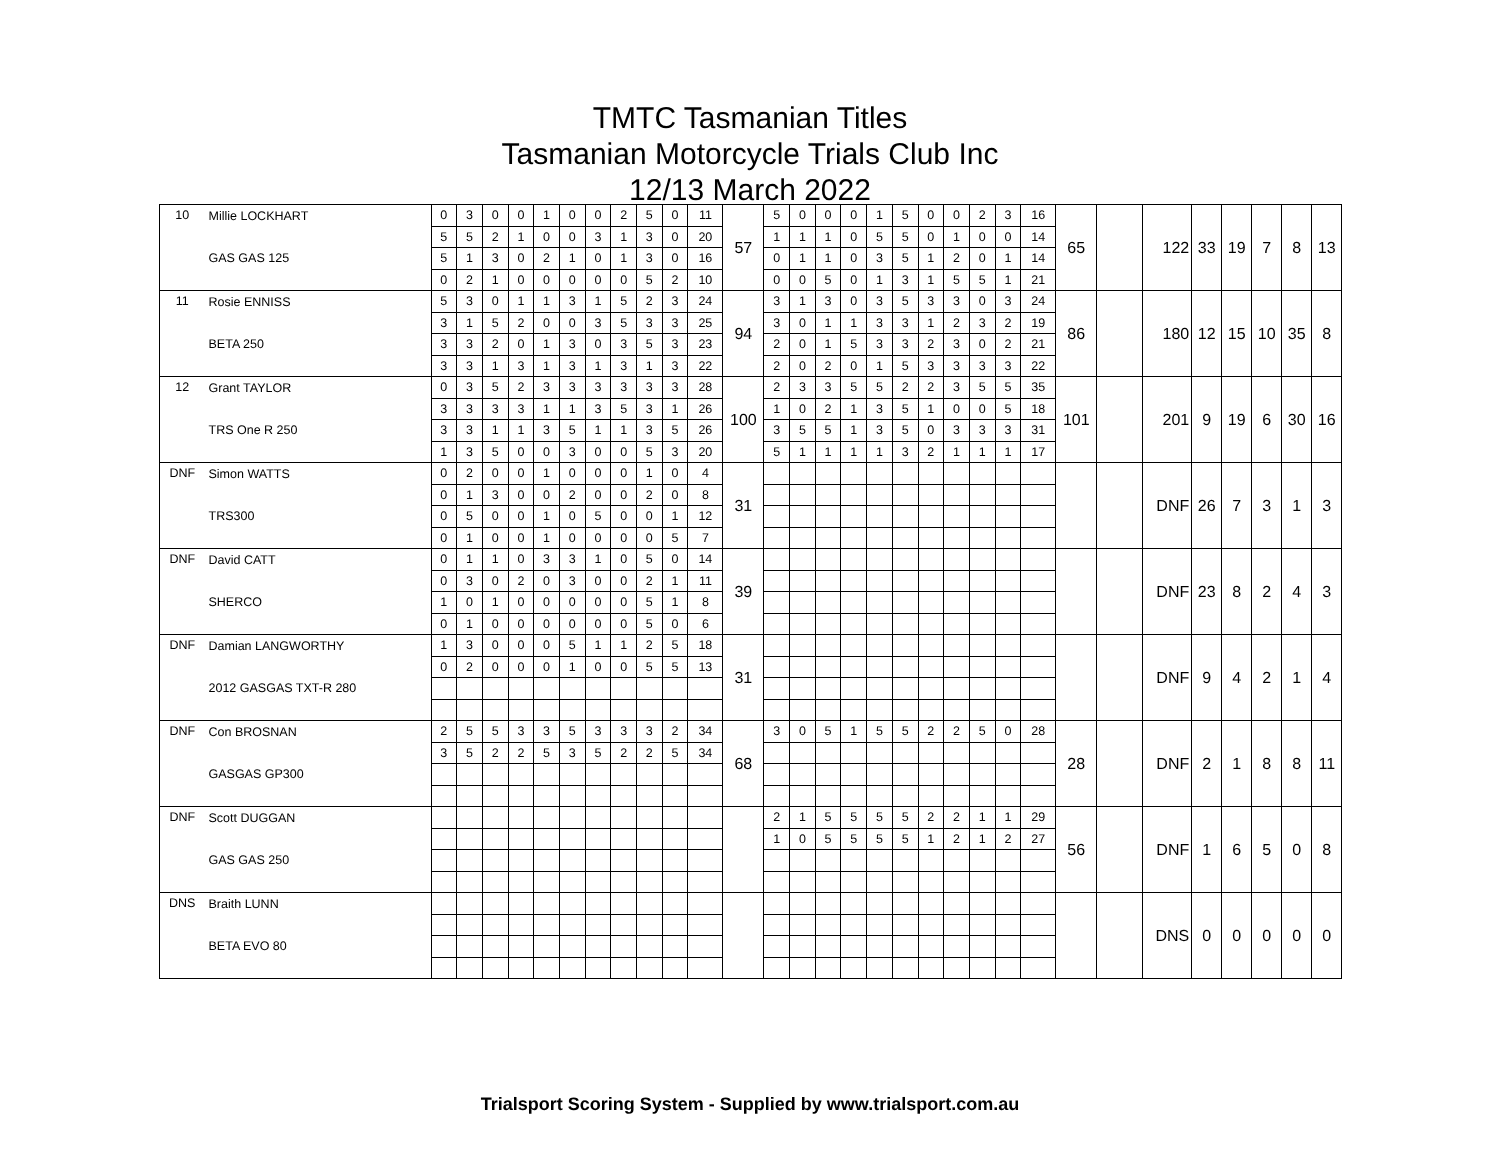TMTC Tasmanian Titles
Tasmanian Motorcycle Trials Club Inc
12/13 March 2022
| 10 | Millie LOCKHART | 0 | 3 | 0 | 0 | 1 | 0 | 0 | 2 | 5 | 0 | 11 | 57 | 5 | 0 | 0 | 0 | 1 | 5 | 0 | 0 | 2 | 3 | 16 | 65 | | 122 | 33 | 19 | 7 | 8 | 13 |
| | | 5 | 5 | 2 | 1 | 0 | 0 | 3 | 1 | 3 | 0 | 20 | | 1 | 1 | 1 | 0 | 5 | 5 | 0 | 1 | 0 | 0 | 14 | | | | | | | | |
| | GAS GAS 125 | 5 | 1 | 3 | 0 | 2 | 1 | 0 | 1 | 3 | 0 | 16 | | 0 | 1 | 1 | 0 | 3 | 5 | 1 | 2 | 0 | 1 | 14 | | | | | | | | |
| | | 0 | 2 | 1 | 0 | 0 | 0 | 0 | 0 | 5 | 2 | 10 | | 0 | 0 | 5 | 0 | 1 | 3 | 1 | 5 | 5 | 1 | 21 | | | | | | | | |
| 11 | Rosie ENNISS | 5 | 3 | 0 | 1 | 1 | 3 | 1 | 5 | 2 | 3 | 24 | 94 | 3 | 1 | 3 | 0 | 3 | 5 | 3 | 3 | 0 | 3 | 24 | 86 | | 180 | 12 | 15 | 10 | 35 | 8 |
| | | 3 | 1 | 5 | 2 | 0 | 0 | 3 | 5 | 3 | 3 | 25 | | 3 | 0 | 1 | 1 | 3 | 3 | 1 | 2 | 3 | 2 | 19 | | | | | | | | |
| | BETA 250 | 3 | 3 | 2 | 0 | 1 | 3 | 0 | 3 | 5 | 3 | 23 | | 2 | 0 | 1 | 5 | 3 | 3 | 2 | 3 | 0 | 2 | 21 | | | | | | | | |
| | | 3 | 3 | 1 | 3 | 1 | 3 | 1 | 3 | 1 | 3 | 22 | | 2 | 0 | 2 | 0 | 1 | 5 | 3 | 3 | 3 | 3 | 22 | | | | | | | | |
| 12 | Grant TAYLOR | 0 | 3 | 5 | 2 | 3 | 3 | 3 | 3 | 3 | 3 | 28 | 100 | 2 | 3 | 3 | 5 | 5 | 2 | 2 | 3 | 5 | 5 | 35 | 101 | | 201 | 9 | 19 | 6 | 30 | 16 |
| | | 3 | 3 | 3 | 3 | 1 | 1 | 3 | 5 | 3 | 1 | 26 | | 1 | 0 | 2 | 1 | 3 | 5 | 1 | 0 | 0 | 5 | 18 | | | | | | | | |
| | TRS One R 250 | 3 | 3 | 1 | 1 | 3 | 5 | 1 | 1 | 3 | 5 | 26 | | 3 | 5 | 5 | 1 | 3 | 5 | 0 | 3 | 3 | 3 | 31 | | | | | | | | |
| | | 1 | 3 | 5 | 0 | 0 | 3 | 0 | 0 | 5 | 3 | 20 | | 5 | 1 | 1 | 1 | 1 | 3 | 2 | 1 | 1 | 1 | 17 | | | | | | | | |
| DNF | Simon WATTS | 0 | 2 | 0 | 0 | 1 | 0 | 0 | 0 | 1 | 0 | 4 | 31 | | | | | | | | | | | | | | DNF | 26 | 7 | 3 | 1 | 3 |
| | | 0 | 1 | 3 | 0 | 0 | 2 | 0 | 0 | 2 | 0 | 8 | | | | | | | | | | | | | | | | | | | | |
| | TRS300 | 0 | 5 | 0 | 0 | 1 | 0 | 5 | 0 | 0 | 1 | 12 | | | | | | | | | | | | | | | | | | | | |
| | | 0 | 1 | 0 | 0 | 1 | 0 | 0 | 0 | 0 | 5 | 7 | | | | | | | | | | | | | | | | | | | | |
| DNF | David CATT | 0 | 1 | 1 | 0 | 3 | 3 | 1 | 0 | 5 | 0 | 14 | 39 | | | | | | | | | | | | | | DNF | 23 | 8 | 2 | 4 | 3 |
| | | 0 | 3 | 0 | 2 | 0 | 3 | 0 | 0 | 2 | 1 | 11 | | | | | | | | | | | | | | | | | | | | |
| | SHERCO | 1 | 0 | 1 | 0 | 0 | 0 | 0 | 0 | 5 | 1 | 8 | | | | | | | | | | | | | | | | | | | | |
| | | 0 | 1 | 0 | 0 | 0 | 0 | 0 | 0 | 5 | 0 | 6 | | | | | | | | | | | | | | | | | | | | |
| DNF | Damian LANGWORTHY | 1 | 3 | 0 | 0 | 0 | 5 | 1 | 1 | 2 | 5 | 18 | 31 | | | | | | | | | | | | | | DNF | 9 | 4 | 2 | 1 | 4 |
| | | 0 | 2 | 0 | 0 | 0 | 1 | 0 | 0 | 5 | 5 | 13 | | | | | | | | | | | | | | | | | | | | |
| | 2012 GASGAS TXT-R 280 | | | | | | | | | | | | | | | | | | | | | | | | | | | | | | | |
| DNF | Con BROSNAN | 2 | 5 | 5 | 3 | 3 | 5 | 3 | 3 | 3 | 2 | 34 | 68 | 3 | 0 | 5 | 1 | 5 | 5 | 2 | 2 | 5 | 0 | 28 | 28 | | DNF | 2 | 1 | 8 | 8 | 11 |
| | | 3 | 5 | 2 | 2 | 5 | 3 | 5 | 2 | 2 | 5 | 34 | | | | | | | | | | | | | | | | | | | | |
| | GASGAS GP300 | | | | | | | | | | | | | | | | | | | | | | | | | | | | | | | |
| DNF | Scott DUGGAN | | | | | | | | | | | | | 2 | 1 | 5 | 5 | 5 | 5 | 2 | 2 | 1 | 1 | 29 | 56 | | DNF | 1 | 6 | 5 | 0 | 8 |
| | | | | | | | | | | | | | | 1 | 0 | 5 | 5 | 5 | 5 | 1 | 2 | 1 | 2 | 27 | | | | | | | | |
| | GAS GAS 250 | | | | | | | | | | | | | | | | | | | | | | | | | | | | | | | |
| DNS | Braith LUNN | | | | | | | | | | | | | | | | | | | | | | | | | | DNS | 0 | 0 | 0 | 0 | 0 |
| | BETA EVO 80 | | | | | | | | | | | | | | | | | | | | | | | | | | | | | | | |
Trialsport Scoring System - Supplied by www.trialsport.com.au